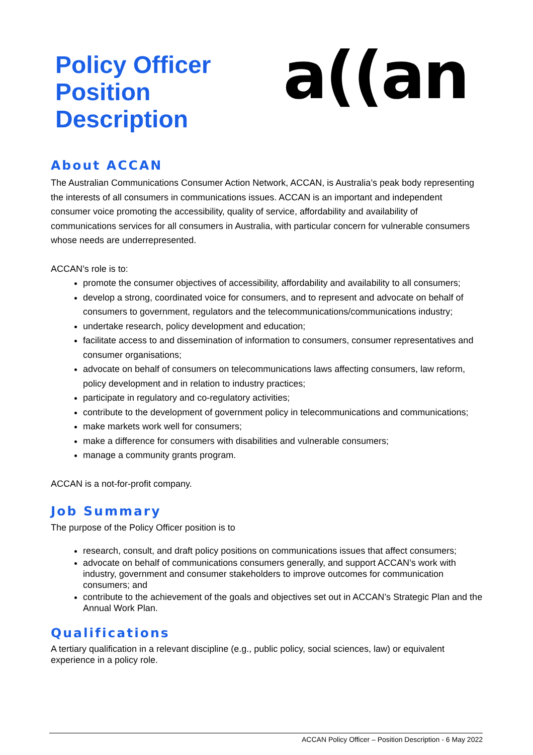Policy Officer
Position Description
a((an
About ACCAN
The Australian Communications Consumer Action Network, ACCAN, is Australia’s peak body representing the interests of all consumers in communications issues. ACCAN is an important and independent consumer voice promoting the accessibility, quality of service, affordability and availability of communications services for all consumers in Australia, with particular concern for vulnerable consumers whose needs are underrepresented.
ACCAN’s role is to:
promote the consumer objectives of accessibility, affordability and availability to all consumers;
develop a strong, coordinated voice for consumers, and to represent and advocate on behalf of consumers to government, regulators and the telecommunications/communications industry;
undertake research, policy development and education;
facilitate access to and dissemination of information to consumers, consumer representatives and consumer organisations;
advocate on behalf of consumers on telecommunications laws affecting consumers, law reform, policy development and in relation to industry practices;
participate in regulatory and co-regulatory activities;
contribute to the development of government policy in telecommunications and communications;
make markets work well for consumers;
make a difference for consumers with disabilities and vulnerable consumers;
manage a community grants program.
ACCAN is a not-for-profit company.
Job Summary
The purpose of the Policy Officer position is to
research, consult, and draft policy positions on communications issues that affect consumers;
advocate on behalf of communications consumers generally, and support ACCAN’s work with industry, government and consumer stakeholders to improve outcomes for communication consumers; and
contribute to the achievement of the goals and objectives set out in ACCAN’s Strategic Plan and the Annual Work Plan.
Qualifications
A tertiary qualification in a relevant discipline (e.g., public policy, social sciences, law) or equivalent experience in a policy role.
ACCAN Policy Officer – Position Description - 6 May 2022